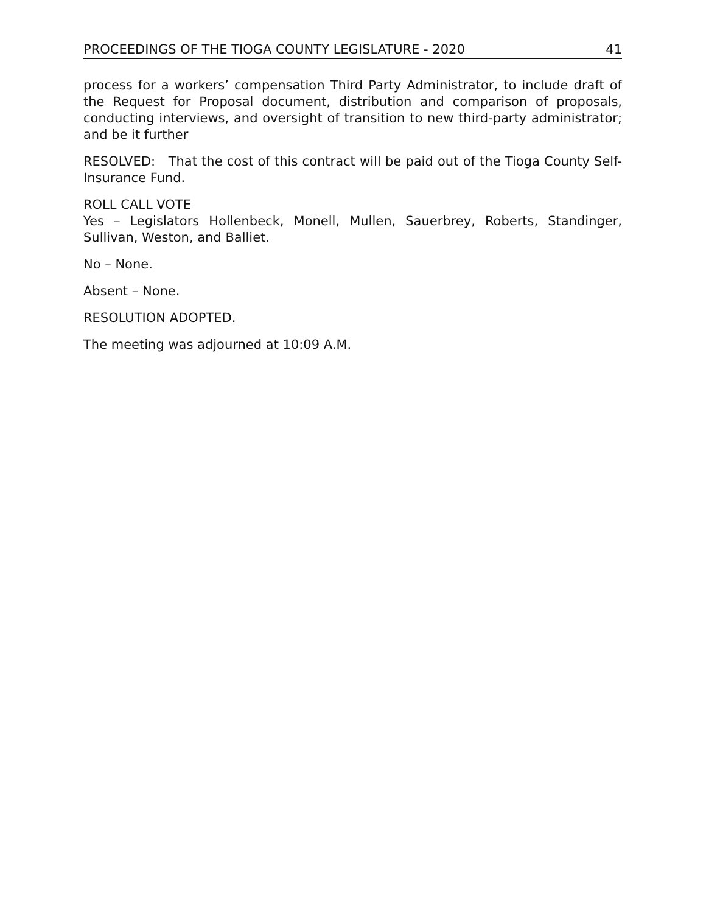PROCEEDINGS OF THE TIOGA COUNTY LEGISLATURE - 2020 41
process for a workers’ compensation Third Party Administrator, to include draft of the Request for Proposal document, distribution and comparison of proposals, conducting interviews, and oversight of transition to new third-party administrator; and be it further
RESOLVED: That the cost of this contract will be paid out of the Tioga County Self-Insurance Fund.
ROLL CALL VOTE
Yes – Legislators Hollenbeck, Monell, Mullen, Sauerbrey, Roberts, Standinger, Sullivan, Weston, and Balliet.
No – None.
Absent – None.
RESOLUTION ADOPTED.
The meeting was adjourned at 10:09 A.M.